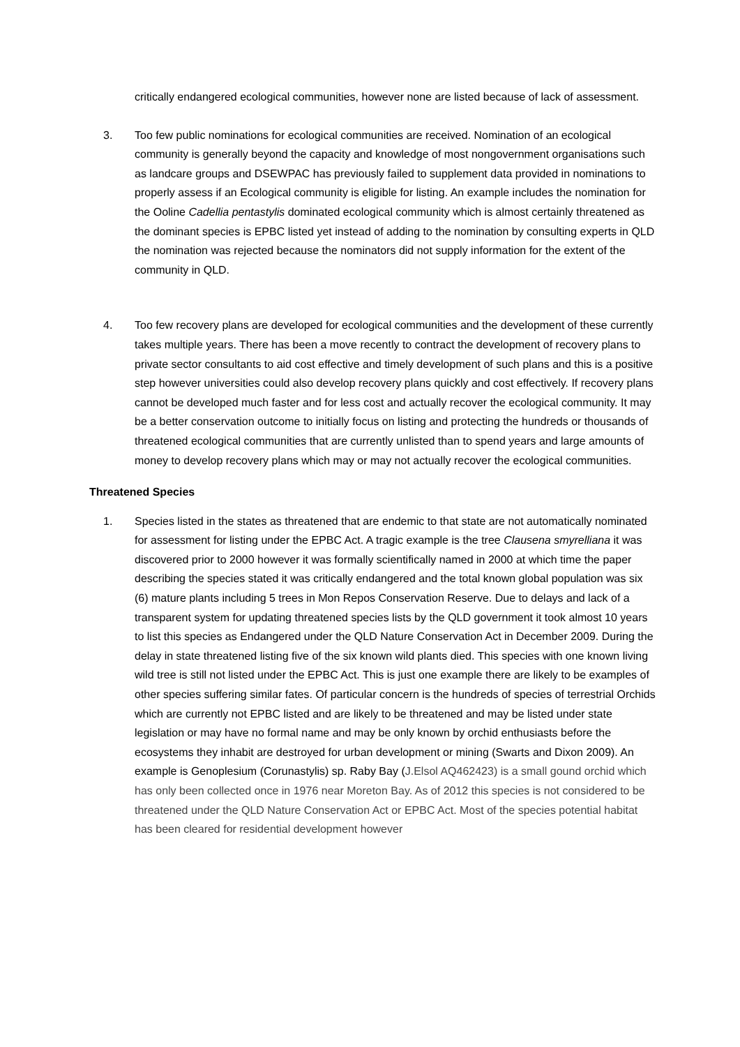critically endangered ecological communities, however none are listed because of lack of assessment.
3. Too few public nominations for ecological communities are received. Nomination of an ecological community is generally beyond the capacity and knowledge of most nongovernment organisations such as landcare groups and DSEWPAC has previously failed to supplement data provided in nominations to properly assess if an Ecological community is eligible for listing. An example includes the nomination for the Ooline Cadellia pentastylis dominated ecological community which is almost certainly threatened as the dominant species is EPBC listed yet instead of adding to the nomination by consulting experts in QLD the nomination was rejected because the nominators did not supply information for the extent of the community in QLD.
4. Too few recovery plans are developed for ecological communities and the development of these currently takes multiple years. There has been a move recently to contract the development of recovery plans to private sector consultants to aid cost effective and timely development of such plans and this is a positive step however universities could also develop recovery plans quickly and cost effectively. If recovery plans cannot be developed much faster and for less cost and actually recover the ecological community. It may be a better conservation outcome to initially focus on listing and protecting the hundreds or thousands of threatened ecological communities that are currently unlisted than to spend years and large amounts of money to develop recovery plans which may or may not actually recover the ecological communities.
Threatened Species
1. Species listed in the states as threatened that are endemic to that state are not automatically nominated for assessment for listing under the EPBC Act. A tragic example is the tree Clausena smyrelliana it was discovered prior to 2000 however it was formally scientifically named in 2000 at which time the paper describing the species stated it was critically endangered and the total known global population was six (6) mature plants including 5 trees in Mon Repos Conservation Reserve. Due to delays and lack of a transparent system for updating threatened species lists by the QLD government it took almost 10 years to list this species as Endangered under the QLD Nature Conservation Act in December 2009. During the delay in state threatened listing five of the six known wild plants died. This species with one known living wild tree is still not listed under the EPBC Act. This is just one example there are likely to be examples of other species suffering similar fates. Of particular concern is the hundreds of species of terrestrial Orchids which are currently not EPBC listed and are likely to be threatened and may be listed under state legislation or may have no formal name and may be only known by orchid enthusiasts before the ecosystems they inhabit are destroyed for urban development or mining (Swarts and Dixon 2009). An example is Genoplesium (Corunastylis) sp. Raby Bay (J.Elsol AQ462423) is a small gound orchid which has only been collected once in 1976 near Moreton Bay. As of 2012 this species is not considered to be threatened under the QLD Nature Conservation Act or EPBC Act. Most of the species potential habitat has been cleared for residential development however